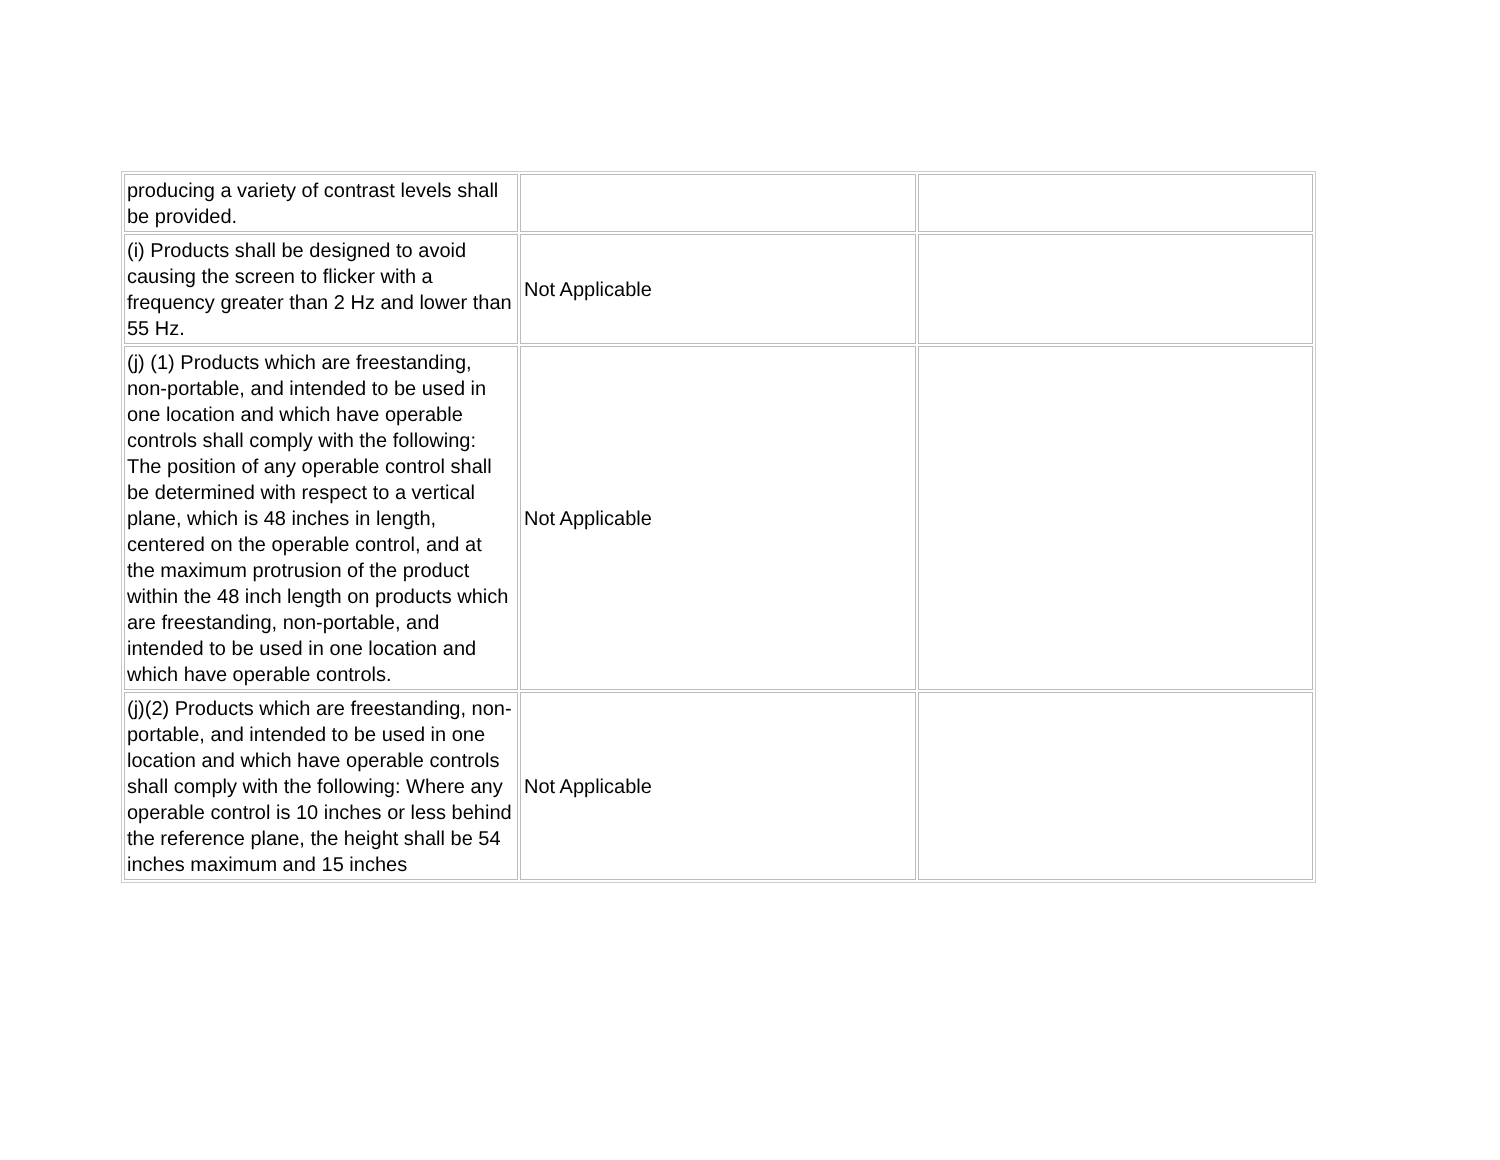| producing a variety of contrast levels shall be provided. | | |
| (i) Products shall be designed to avoid causing the screen to flicker with a frequency greater than 2 Hz and lower than 55 Hz. | Not Applicable | |
| (j) (1) Products which are freestanding, non-portable, and intended to be used in one location and which have operable controls shall comply with the following: The position of any operable control shall be determined with respect to a vertical plane, which is 48 inches in length, centered on the operable control, and at the maximum protrusion of the product within the 48 inch length on products which are freestanding, non-portable, and intended to be used in one location and which have operable controls. | Not Applicable | |
| (j)(2) Products which are freestanding, non-portable, and intended to be used in one location and which have operable controls shall comply with the following: Where any operable control is 10 inches or less behind the reference plane, the height shall be 54 inches maximum and 15 inches | Not Applicable | |